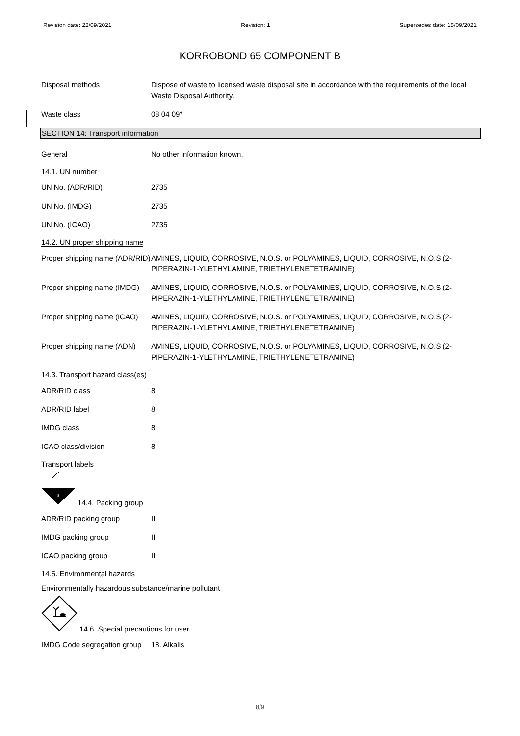Revision date: 22/09/2021 Revision: 1 Supersedes date: 15/09/2021
KORROBOND 65 COMPONENT B
Disposal methods Dispose of waste to licensed waste disposal site in accordance with the requirements of the local Waste Disposal Authority.
Waste class 08 04 09*
SECTION 14: Transport information
General No other information known.
14.1. UN number
UN No. (ADR/RID) 2735
UN No. (IMDG) 2735
UN No. (ICAO) 2735
14.2. UN proper shipping name
Proper shipping name (ADR/RID)
AMINES, LIQUID, CORROSIVE, N.O.S. or POLYAMINES, LIQUID, CORROSIVE, N.O.S (2-PIPERAZIN-1-YLETHYLAMINE, TRIETHYLENETETRAMINE)
Proper shipping name (IMDG)
AMINES, LIQUID, CORROSIVE, N.O.S. or POLYAMINES, LIQUID, CORROSIVE, N.O.S (2-PIPERAZIN-1-YLETHYLAMINE, TRIETHYLENETETRAMINE)
Proper shipping name (ICAO)
AMINES, LIQUID, CORROSIVE, N.O.S. or POLYAMINES, LIQUID, CORROSIVE, N.O.S (2-PIPERAZIN-1-YLETHYLAMINE, TRIETHYLENETETRAMINE)
Proper shipping name (ADN)
AMINES, LIQUID, CORROSIVE, N.O.S. or POLYAMINES, LIQUID, CORROSIVE, N.O.S (2-PIPERAZIN-1-YLETHYLAMINE, TRIETHYLENETETRAMINE)
14.3. Transport hazard class(es)
ADR/RID class 8
ADR/RID label 8
IMDG class 8
ICAO class/division 8
Transport labels
8
14.4. Packing group
ADR/RID packing group II
IMDG packing group II
ICAO packing group II
14.5. Environmental hazards
Environmentally hazardous substance/marine pollutant
14.6. Special precautions for user
IMDG Code segregation group
18. Alkalis
8/9